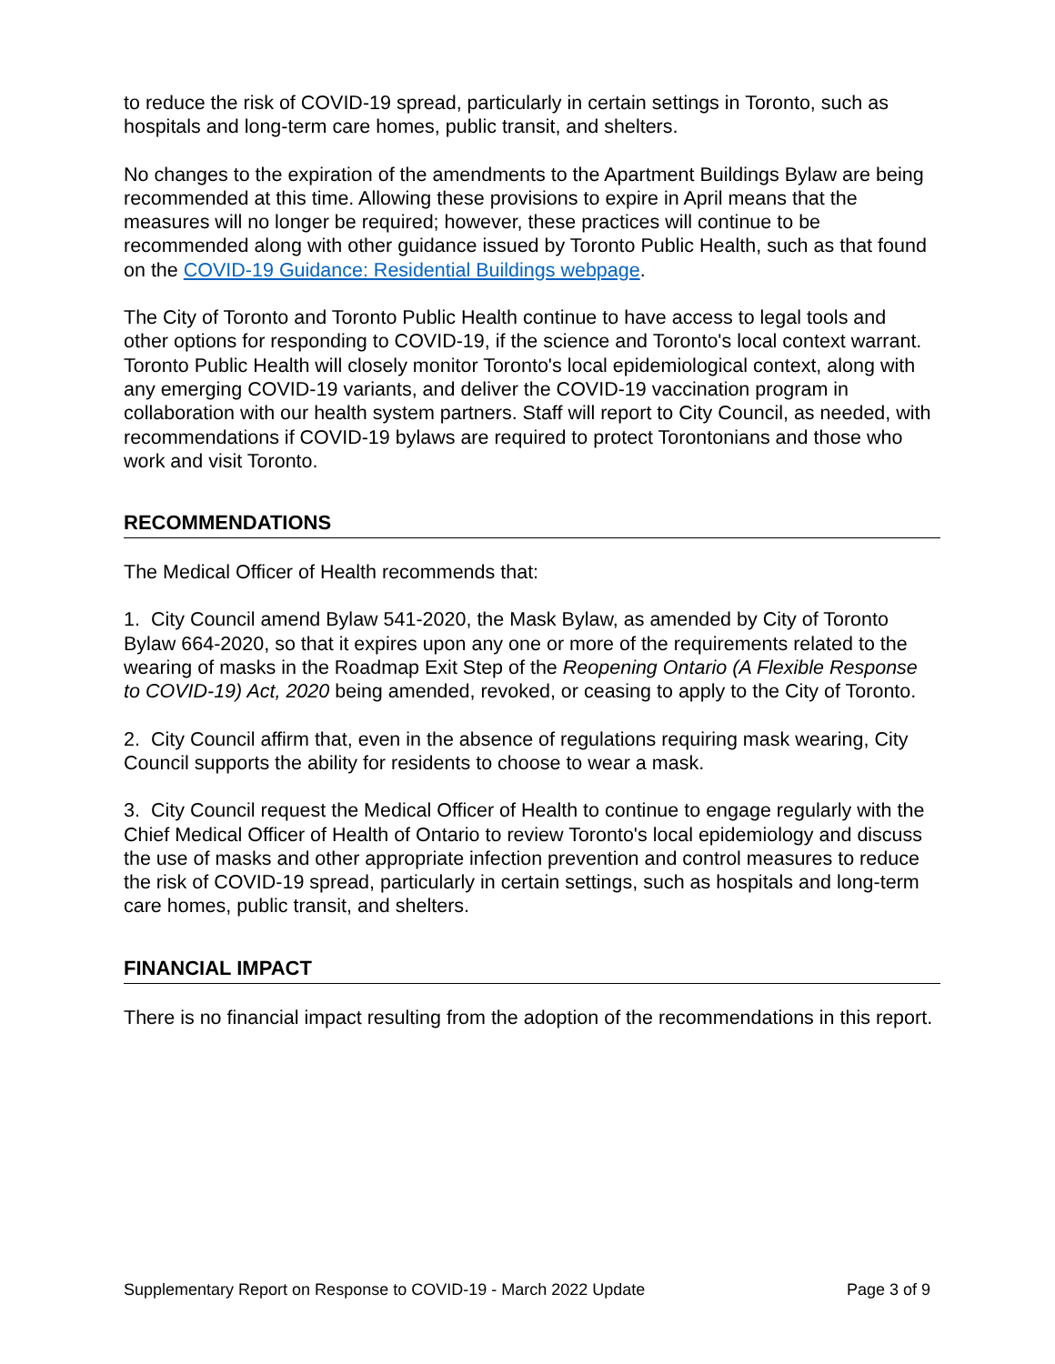to reduce the risk of COVID-19 spread, particularly in certain settings in Toronto, such as hospitals and long-term care homes, public transit, and shelters.
No changes to the expiration of the amendments to the Apartment Buildings Bylaw are being recommended at this time. Allowing these provisions to expire in April means that the measures will no longer be required; however, these practices will continue to be recommended along with other guidance issued by Toronto Public Health, such as that found on the COVID-19 Guidance: Residential Buildings webpage.
The City of Toronto and Toronto Public Health continue to have access to legal tools and other options for responding to COVID-19, if the science and Toronto's local context warrant. Toronto Public Health will closely monitor Toronto's local epidemiological context, along with any emerging COVID-19 variants, and deliver the COVID-19 vaccination program in collaboration with our health system partners. Staff will report to City Council, as needed, with recommendations if COVID-19 bylaws are required to protect Torontonians and those who work and visit Toronto.
RECOMMENDATIONS
The Medical Officer of Health recommends that:
1. City Council amend Bylaw 541-2020, the Mask Bylaw, as amended by City of Toronto Bylaw 664-2020, so that it expires upon any one or more of the requirements related to the wearing of masks in the Roadmap Exit Step of the Reopening Ontario (A Flexible Response to COVID-19) Act, 2020 being amended, revoked, or ceasing to apply to the City of Toronto.
2. City Council affirm that, even in the absence of regulations requiring mask wearing, City Council supports the ability for residents to choose to wear a mask.
3. City Council request the Medical Officer of Health to continue to engage regularly with the Chief Medical Officer of Health of Ontario to review Toronto's local epidemiology and discuss the use of masks and other appropriate infection prevention and control measures to reduce the risk of COVID-19 spread, particularly in certain settings, such as hospitals and long-term care homes, public transit, and shelters.
FINANCIAL IMPACT
There is no financial impact resulting from the adoption of the recommendations in this report.
Supplementary Report on Response to COVID-19 - March 2022 Update Page 3 of 9